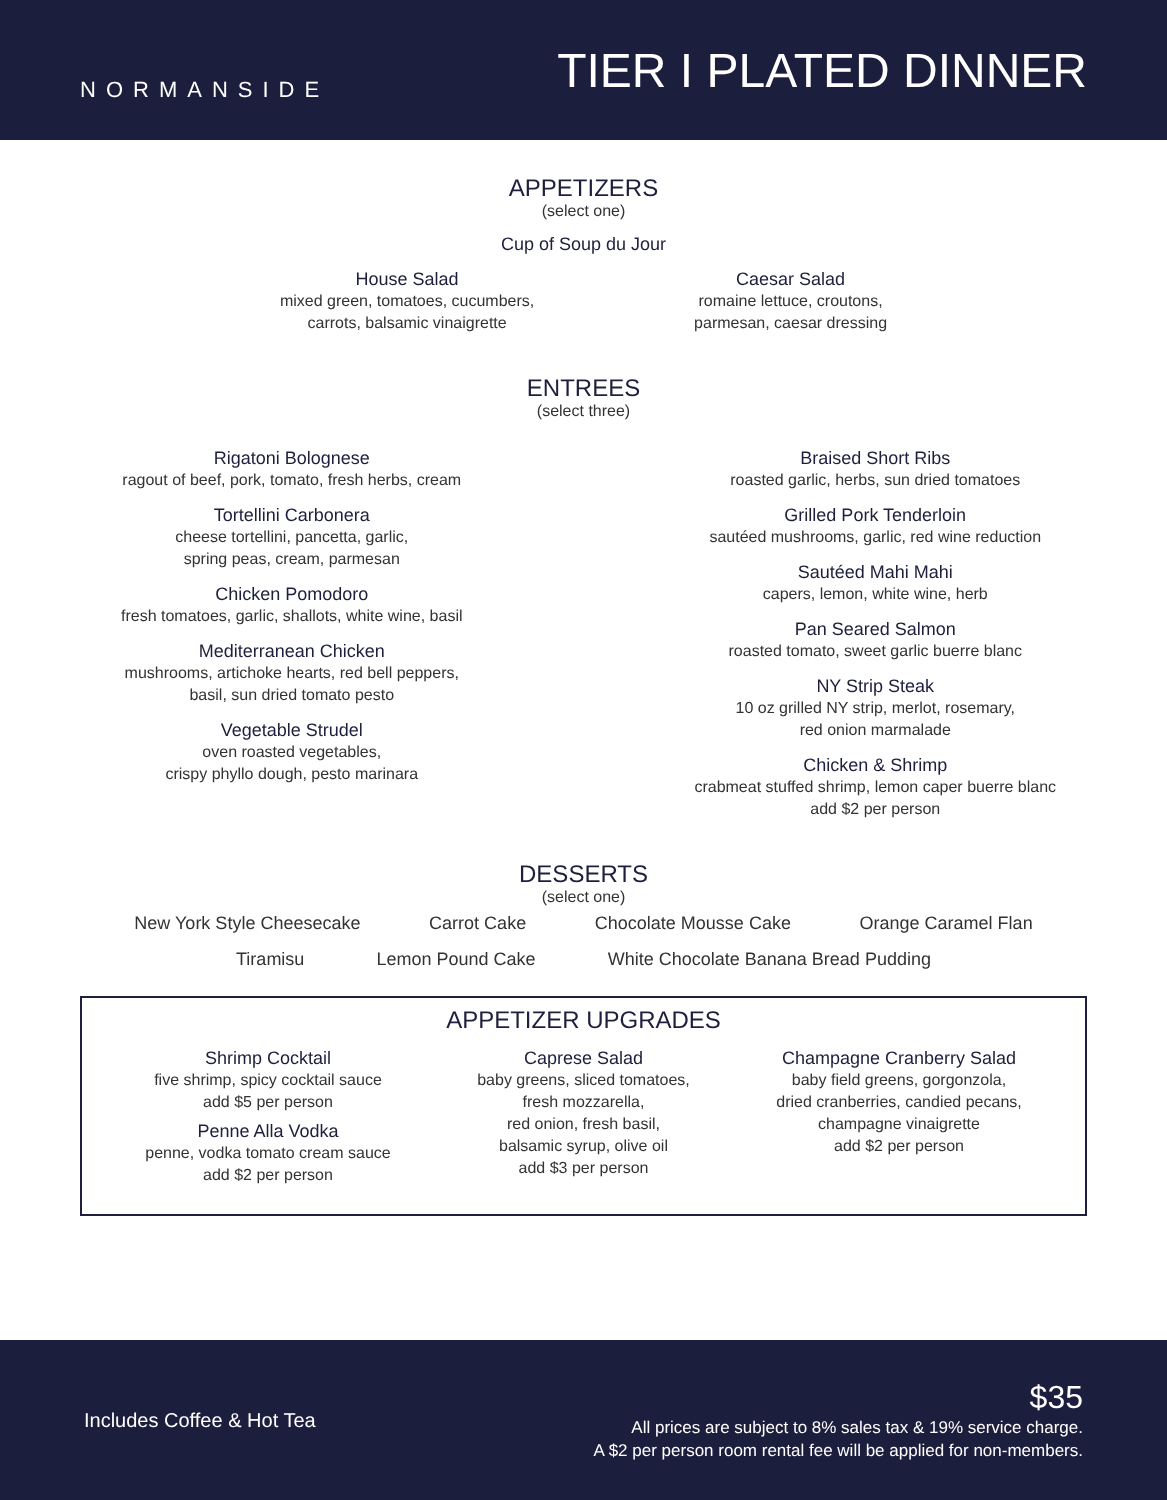NORMANSIDE
TIER I PLATED DINNER
APPETIZERS
(select one)
Cup of Soup du Jour
House Salad
mixed green, tomatoes, cucumbers,
carrots, balsamic vinaigrette
Caesar Salad
romaine lettuce, croutons,
parmesan, caesar dressing
ENTREES
(select three)
Rigatoni Bolognese
ragout of beef, pork, tomato, fresh herbs, cream
Tortellini Carbonera
cheese tortellini, pancetta, garlic,
spring peas, cream, parmesan
Chicken Pomodoro
fresh tomatoes, garlic, shallots, white wine, basil
Mediterranean Chicken
mushrooms, artichoke hearts, red bell peppers,
basil, sun dried tomato pesto
Vegetable Strudel
oven roasted vegetables,
crispy phyllo dough, pesto marinara
Braised Short Ribs
roasted garlic, herbs, sun dried tomatoes
Grilled Pork Tenderloin
sautéed mushrooms, garlic, red wine reduction
Sautéed Mahi Mahi
capers, lemon, white wine, herb
Pan Seared Salmon
roasted tomato, sweet garlic buerre blanc
NY Strip Steak
10 oz grilled NY strip, merlot, rosemary,
red onion marmalade
Chicken & Shrimp
crabmeat stuffed shrimp, lemon caper buerre blanc
add $2 per person
DESSERTS
(select one)
New York Style Cheesecake Carrot Cake Chocolate Mousse Cake Orange Caramel Flan
Tiramisu Lemon Pound Cake White Chocolate Banana Bread Pudding
APPETIZER UPGRADES
Shrimp Cocktail
five shrimp, spicy cocktail sauce
add $5 per person
Penne Alla Vodka
penne, vodka tomato cream sauce
add $2 per person
Caprese Salad
baby greens, sliced tomatoes,
fresh mozzarella,
red onion, fresh basil,
balsamic syrup, olive oil
add $3 per person
Champagne Cranberry Salad
baby field greens, gorgonzola,
dried cranberries, candied pecans,
champagne vinaigrette
add $2 per person
Includes Coffee & Hot Tea
$35
All prices are subject to 8% sales tax & 19% service charge.
A $2 per person room rental fee will be applied for non-members.